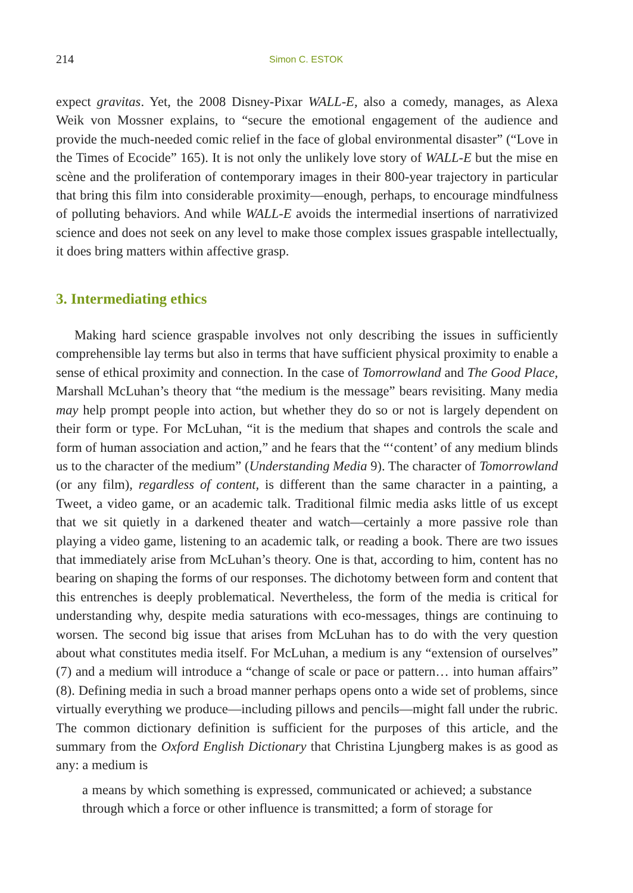214 Simon C. ESTOK
expect gravitas. Yet, the 2008 Disney-Pixar WALL-E, also a comedy, manages, as Alexa Weik von Mossner explains, to “secure the emotional engagement of the audience and provide the much-needed comic relief in the face of global environmental disaster” (“Love in the Times of Ecocide” 165). It is not only the unlikely love story of WALL-E but the mise en scène and the proliferation of contemporary images in their 800-year trajectory in particular that bring this film into considerable proximity—enough, perhaps, to encourage mindfulness of polluting behaviors. And while WALL-E avoids the intermedial insertions of narrativized science and does not seek on any level to make those complex issues graspable intellectually, it does bring matters within affective grasp.
3. Intermediating ethics
Making hard science graspable involves not only describing the issues in sufficiently comprehensible lay terms but also in terms that have sufficient physical proximity to enable a sense of ethical proximity and connection. In the case of Tomorrowland and The Good Place, Marshall McLuhan’s theory that “the medium is the message” bears revisiting. Many media may help prompt people into action, but whether they do so or not is largely dependent on their form or type. For McLuhan, “it is the medium that shapes and controls the scale and form of human association and action,” and he fears that the “‘content’ of any medium blinds us to the character of the medium” (Understanding Media 9). The character of Tomorrowland (or any film), regardless of content, is different than the same character in a painting, a Tweet, a video game, or an academic talk. Traditional filmic media asks little of us except that we sit quietly in a darkened theater and watch—certainly a more passive role than playing a video game, listening to an academic talk, or reading a book. There are two issues that immediately arise from McLuhan’s theory. One is that, according to him, content has no bearing on shaping the forms of our responses. The dichotomy between form and content that this entrenches is deeply problematical. Nevertheless, the form of the media is critical for understanding why, despite media saturations with eco-messages, things are continuing to worsen. The second big issue that arises from McLuhan has to do with the very question about what constitutes media itself. For McLuhan, a medium is any “extension of ourselves” (7) and a medium will introduce a “change of scale or pace or pattern… into human affairs” (8). Defining media in such a broad manner perhaps opens onto a wide set of problems, since virtually everything we produce—including pillows and pencils—might fall under the rubric. The common dictionary definition is sufficient for the purposes of this article, and the summary from the Oxford English Dictionary that Christina Ljungberg makes is as good as any: a medium is
a means by which something is expressed, communicated or achieved; a substance through which a force or other influence is transmitted; a form of storage for